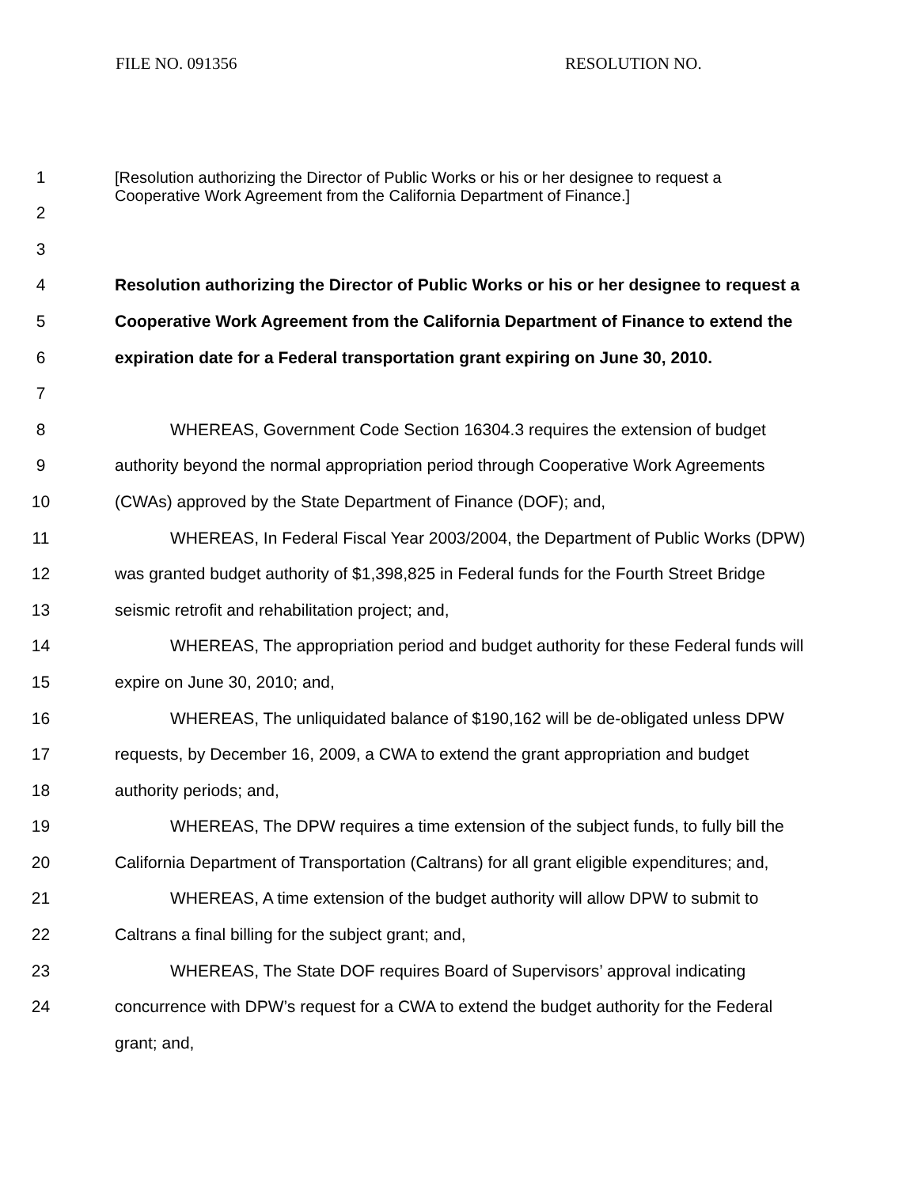FILE NO. 091356 RESOLUTION NO.
1
2
[Resolution authorizing the Director of Public Works or his or her designee to request a
Cooperative Work Agreement from the California Department of Finance.]
3
4 Resolution authorizing the Director of Public Works or his or her designee to request a
5 Cooperative Work Agreement from the California Department of Finance to extend the
6 expiration date for a Federal transportation grant expiring on June 30, 2010.
7
8 WHEREAS, Government Code Section 16304.3 requires the extension of budget
9 authority beyond the normal appropriation period through Cooperative Work Agreements
10 (CWAs) approved by the State Department of Finance (DOF); and,
11 WHEREAS, In Federal Fiscal Year 2003/2004, the Department of Public Works (DPW)
12 was granted budget authority of $1,398,825 in Federal funds for the Fourth Street Bridge
13 seismic retrofit and rehabilitation project; and,
14 WHEREAS, The appropriation period and budget authority for these Federal funds will
15 expire on June 30, 2010; and,
16 WHEREAS, The unliquidated balance of $190,162 will be de-obligated unless DPW
17 requests, by December 16, 2009, a CWA to extend the grant appropriation and budget
18 authority periods; and,
19 WHEREAS, The DPW requires a time extension of the subject funds, to fully bill the
20 California Department of Transportation (Caltrans) for all grant eligible expenditures; and,
21 WHEREAS, A time extension of the budget authority will allow DPW to submit to
22 Caltrans a final billing for the subject grant; and,
23 WHEREAS, The State DOF requires Board of Supervisors’ approval indicating
24 concurrence with DPW’s request for a CWA to extend the budget authority for the Federal
grant; and,